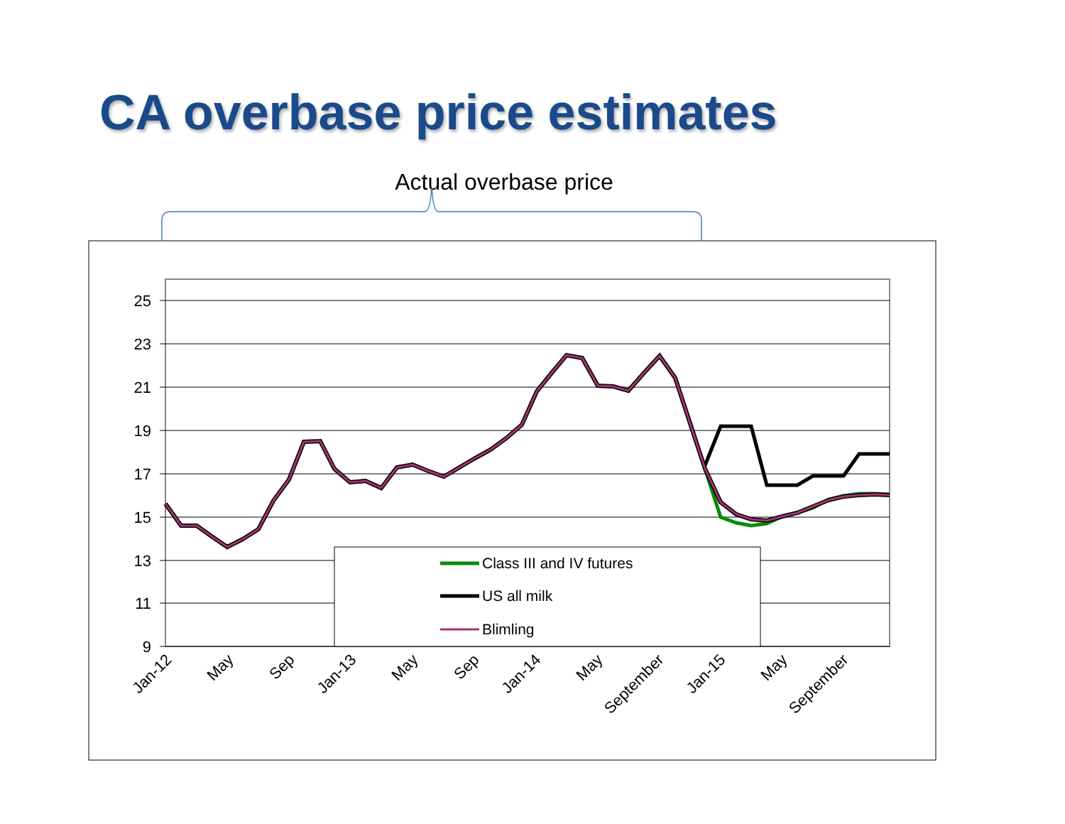CA overbase price estimates
Actual overbase price
25
23
21
19
17
15
13
11
9
Class III and IV futures
US all milk
Blimling
Jan-12
May
Sep
Jan-13
May
Sep
Jan-14
May
September
Jan-15
May
September